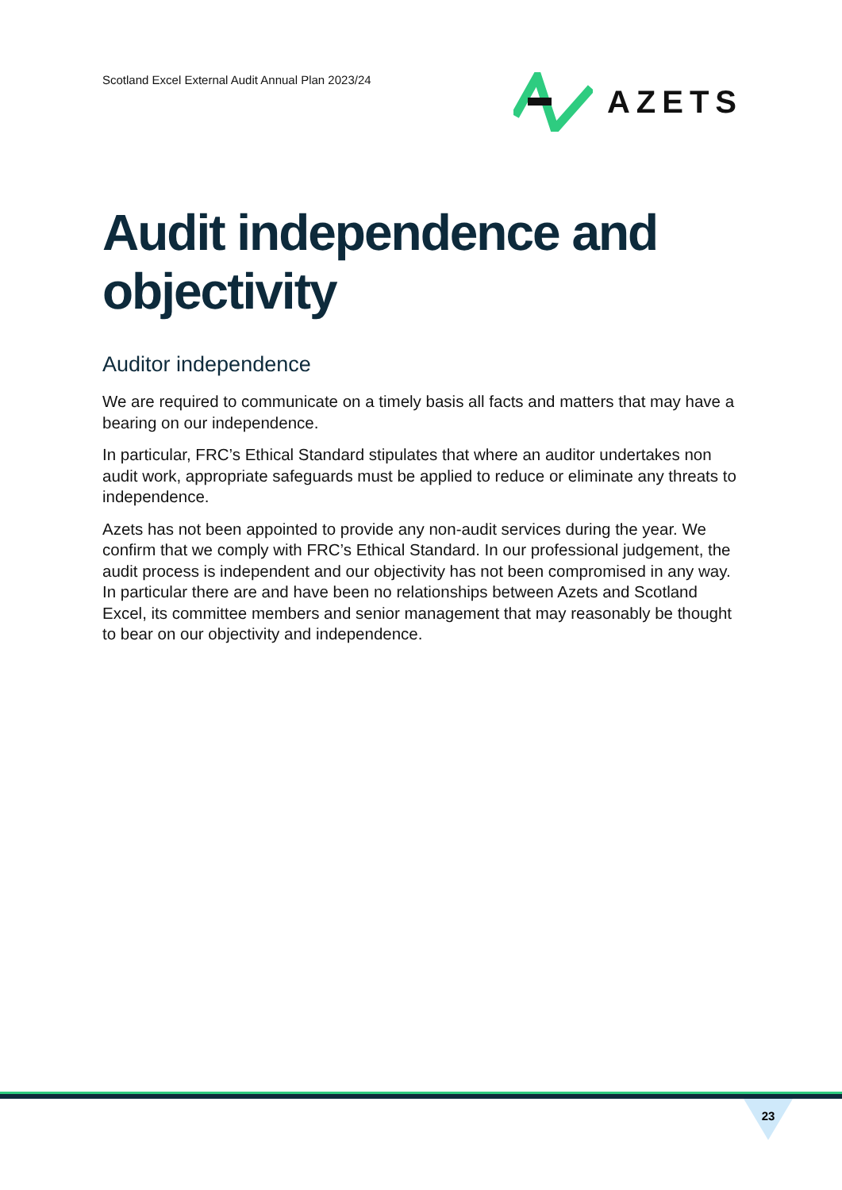Scotland Excel External Audit Annual Plan 2023/24
AZETS
Audit independence and objectivity
Auditor independence
We are required to communicate on a timely basis all facts and matters that may have a bearing on our independence.
In particular, FRC’s Ethical Standard stipulates that where an auditor undertakes non audit work, appropriate safeguards must be applied to reduce or eliminate any threats to independence.
Azets has not been appointed to provide any non-audit services during the year. We confirm that we comply with FRC’s Ethical Standard. In our professional judgement, the audit process is independent and our objectivity has not been compromised in any way. In particular there are and have been no relationships between Azets and Scotland Excel, its committee members and senior management that may reasonably be thought to bear on our objectivity and independence.
23